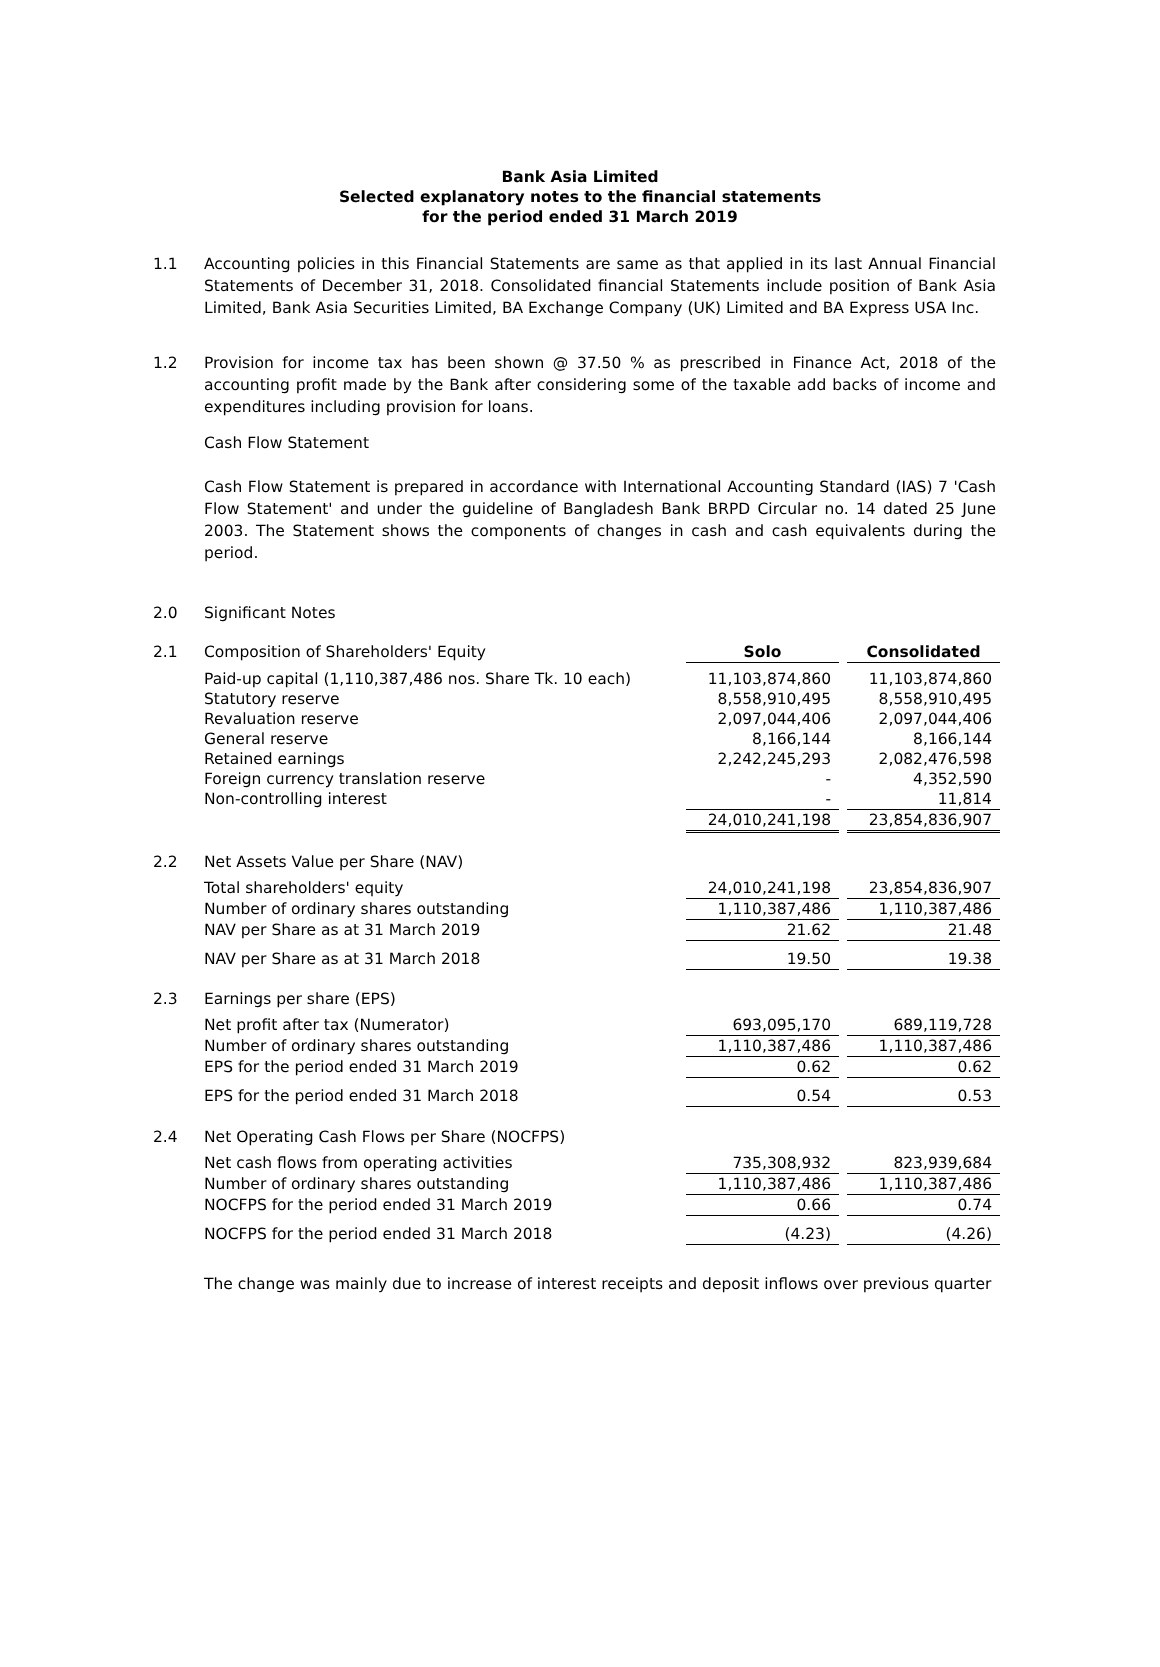Bank Asia Limited
Selected explanatory notes to the financial statements
for the period ended 31 March 2019
1.1 Accounting policies in this Financial Statements are same as that applied in its last Annual Financial Statements of December 31, 2018. Consolidated financial Statements include position of Bank Asia Limited, Bank Asia Securities Limited, BA Exchange Company (UK) Limited and BA Express USA Inc.
1.2 Provision for income tax has been shown @ 37.50 % as prescribed in Finance Act, 2018 of the accounting profit made by the Bank after considering some of the taxable add backs of income and expenditures including provision for loans.
Cash Flow Statement
Cash Flow Statement is prepared in accordance with International Accounting Standard (IAS) 7 'Cash Flow Statement' and under the guideline of Bangladesh Bank BRPD Circular no. 14 dated 25 June 2003. The Statement shows the components of changes in cash and cash equivalents during the period.
2.0 Significant Notes
| 2.1 | Composition of Shareholders' Equity | Solo | | Consolidated |
| | Paid-up capital (1,110,387,486 nos. Share Tk. 10 each) | 11,103,874,860 | | 11,103,874,860 |
| | Statutory reserve | 8,558,910,495 | | 8,558,910,495 |
| | Revaluation reserve | 2,097,044,406 | | 2,097,044,406 |
| | General reserve | 8,166,144 | | 8,166,144 |
| | Retained earnings | 2,242,245,293 | | 2,082,476,598 |
| | Foreign currency translation reserve | - | | 4,352,590 |
| | Non-controlling interest | - | | 11,814 |
| | | 24,010,241,198 | | 23,854,836,907 |
| 2.2 | Net Assets Value per Share (NAV) | | | |
| | Total shareholders' equity | 24,010,241,198 | | 23,854,836,907 |
| | Number of ordinary shares outstanding | 1,110,387,486 | | 1,110,387,486 |
| | NAV per Share as at 31 March 2019 | 21.62 | | 21.48 |
| | NAV per Share as at 31 March 2018 | 19.50 | | 19.38 |
| 2.3 | Earnings per share (EPS) | | | |
| | Net profit after tax (Numerator) | 693,095,170 | | 689,119,728 |
| | Number of ordinary shares outstanding | 1,110,387,486 | | 1,110,387,486 |
| | EPS for the period ended 31 March 2019 | 0.62 | | 0.62 |
| | EPS for the period ended 31 March 2018 | 0.54 | | 0.53 |
| 2.4 | Net Operating Cash Flows per Share (NOCFPS) | | | |
| | Net cash flows from operating activities | 735,308,932 | | 823,939,684 |
| | Number of ordinary shares outstanding | 1,110,387,486 | | 1,110,387,486 |
| | NOCFPS for the period ended 31 March 2019 | 0.66 | | 0.74 |
| | NOCFPS for the period ended 31 March 2018 | (4.23) | | (4.26) |
The change was mainly due to increase of interest receipts and deposit inflows over previous quarter